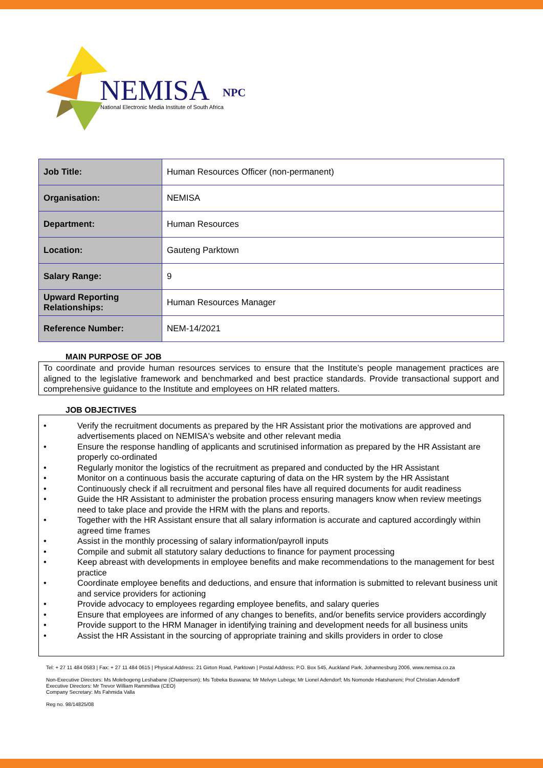NEMISA
NPC
National Electronic Media Institute of South Africa
| Job Title: | Human Resources Officer (non-permanent) |
| Organisation: | NEMISA |
| Department: | Human Resources |
| Location: | Gauteng Parktown |
| Salary Range: | 9 |
| Upward Reporting Relationships: | Human Resources Manager |
| Reference Number: | NEM-14/2021 |
MAIN PURPOSE OF JOB
To coordinate and provide human resources services to ensure that the Institute’s people management practices are aligned to the legislative framework and benchmarked and best practice standards. Provide transactional support and comprehensive guidance to the Institute and employees on HR related matters.
JOB OBJECTIVES
• Verify the recruitment documents as prepared by the HR Assistant prior the motivations are approved and advertisements placed on NEMISA's website and other relevant media
• Ensure the response handling of applicants and scrutinised information as prepared by the HR Assistant are properly co-ordinated
• Regularly monitor the logistics of the recruitment as prepared and conducted by the HR Assistant
• Monitor on a continuous basis the accurate capturing of data on the HR system by the HR Assistant
• Continuously check if all recruitment and personal files have all required documents for audit readiness
• Guide the HR Assistant to administer the probation process ensuring managers know when review meetings need to take place and provide the HRM with the plans and reports.
• Together with the HR Assistant ensure that all salary information is accurate and captured accordingly within agreed time frames
• Assist in the monthly processing of salary information/payroll inputs
• Compile and submit all statutory salary deductions to finance for payment processing
• Keep abreast with developments in employee benefits and make recommendations to the management for best practice
• Coordinate employee benefits and deductions, and ensure that information is submitted to relevant business unit and service providers for actioning
• Provide advocacy to employees regarding employee benefits, and salary queries
• Ensure that employees are informed of any changes to benefits, and/or benefits service providers accordingly
• Provide support to the HRM Manager in identifying training and development needs for all business units
• Assist the HR Assistant in the sourcing of appropriate training and skills providers in order to close
Tel: + 27 11 484 0583 | Fax: + 27 11 484 0615 | Physical Address: 21 Girton Road, Parktown | Postal Address: P.O. Box 545, Auckland Park, Johannesburg 2006, www.nemisa.co.za
Non-Executive Directors: Ms Molebogeng Leshabane (Chairperson); Ms Tobeka Buswana; Mr Melvyn Lubega; Mr Lionel Adendorf; Ms Nomonde Hlatshaneni; Prof Christian Adendorff
Executive Directors: Mr Trevor William Rammitlwa (CEO)
Company Secretary: Ms Fahmida Valla
Reg no. 98/14825/08